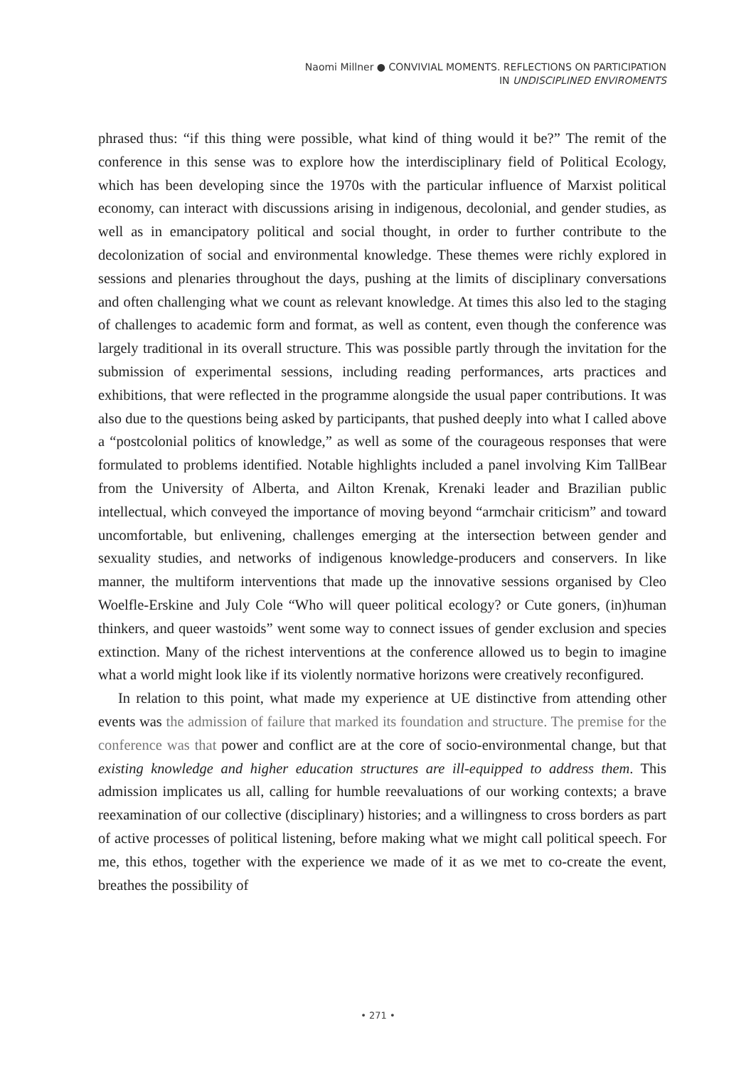Naomi Millner ● CONVIVIAL MOMENTS. REFLECTIONS ON PARTICIPATION
IN UNDISCIPLINED ENVIROMENTS
phrased thus: “if this thing were possible, what kind of thing would it be?” The remit of the conference in this sense was to explore how the interdisciplinary field of Political Ecology, which has been developing since the 1970s with the particular influence of Marxist political economy, can interact with discussions arising in indigenous, decolonial, and gender studies, as well as in emancipatory political and social thought, in order to further contribute to the decolonization of social and environmental knowledge. These themes were richly explored in sessions and plenaries throughout the days, pushing at the limits of disciplinary conversations and often challenging what we count as relevant knowledge. At times this also led to the staging of challenges to academic form and format, as well as content, even though the conference was largely traditional in its overall structure. This was possible partly through the invitation for the submission of experimental sessions, including reading performances, arts practices and exhibitions, that were reflected in the programme alongside the usual paper contributions. It was also due to the questions being asked by participants, that pushed deeply into what I called above a “postcolonial politics of knowledge,” as well as some of the courageous responses that were formulated to problems identified. Notable highlights included a panel involving Kim TallBear from the University of Alberta, and Ailton Krenak, Krenaki leader and Brazilian public intellectual, which conveyed the importance of moving beyond “armchair criticism” and toward uncomfortable, but enlivening, challenges emerging at the intersection between gender and sexuality studies, and networks of indigenous knowledge-producers and conservers. In like manner, the multiform interventions that made up the innovative sessions organised by Cleo Woelfle-Erskine and July Cole “Who will queer political ecology? or Cute goners, (in)human thinkers, and queer wastoids” went some way to connect issues of gender exclusion and species extinction. Many of the richest interventions at the conference allowed us to begin to imagine what a world might look like if its violently normative horizons were creatively reconfigured.
In relation to this point, what made my experience at UE distinctive from attending other events was the admission of failure that marked its foundation and structure. The premise for the conference was that power and conflict are at the core of socio-environmental change, but that existing knowledge and higher education structures are ill-equipped to address them. This admission implicates us all, calling for humble reevaluations of our working contexts; a brave reexamination of our collective (disciplinary) histories; and a willingness to cross borders as part of active processes of political listening, before making what we might call political speech. For me, this ethos, together with the experience we made of it as we met to co-create the event, breathes the possibility of
• 271 •